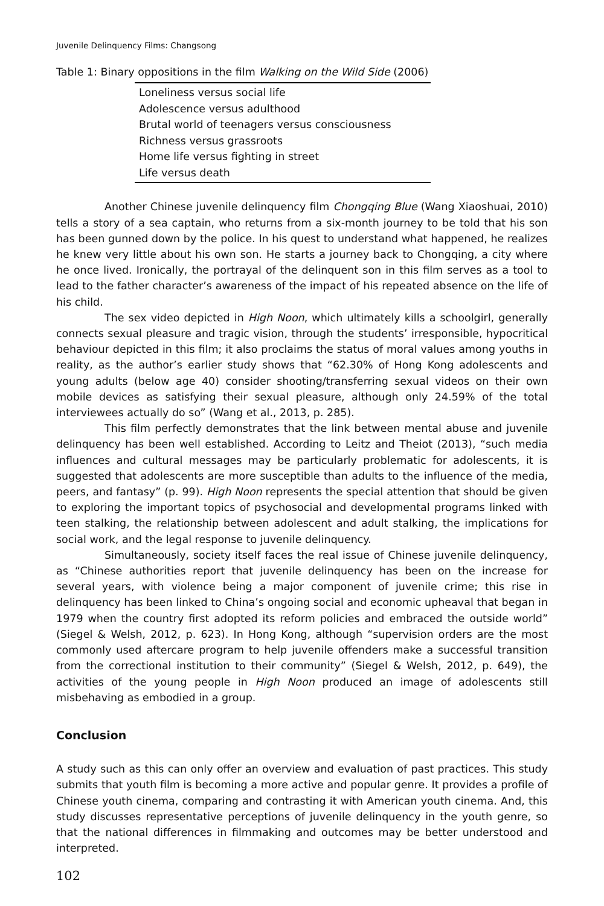Juvenile Delinquency Films: Changsong
Table 1: Binary oppositions in the film Walking on the Wild Side (2006)
| Loneliness versus social life |
| Adolescence versus adulthood |
| Brutal world of teenagers versus consciousness |
| Richness versus grassroots |
| Home life versus fighting in street |
| Life versus death |
Another Chinese juvenile delinquency film Chongqing Blue (Wang Xiaoshuai, 2010) tells a story of a sea captain, who returns from a six-month journey to be told that his son has been gunned down by the police. In his quest to understand what happened, he realizes he knew very little about his own son. He starts a journey back to Chongqing, a city where he once lived. Ironically, the portrayal of the delinquent son in this film serves as a tool to lead to the father character’s awareness of the impact of his repeated absence on the life of his child.
The sex video depicted in High Noon, which ultimately kills a schoolgirl, generally connects sexual pleasure and tragic vision, through the students’ irresponsible, hypocritical behaviour depicted in this film; it also proclaims the status of moral values among youths in reality, as the author’s earlier study shows that “62.30% of Hong Kong adolescents and young adults (below age 40) consider shooting/transferring sexual videos on their own mobile devices as satisfying their sexual pleasure, although only 24.59% of the total interviewees actually do so” (Wang et al., 2013, p. 285).
This film perfectly demonstrates that the link between mental abuse and juvenile delinquency has been well established. According to Leitz and Theiot (2013), “such media influences and cultural messages may be particularly problematic for adolescents, it is suggested that adolescents are more susceptible than adults to the influence of the media, peers, and fantasy” (p. 99). High Noon represents the special attention that should be given to exploring the important topics of psychosocial and developmental programs linked with teen stalking, the relationship between adolescent and adult stalking, the implications for social work, and the legal response to juvenile delinquency.
Simultaneously, society itself faces the real issue of Chinese juvenile delinquency, as “Chinese authorities report that juvenile delinquency has been on the increase for several years, with violence being a major component of juvenile crime; this rise in delinquency has been linked to China’s ongoing social and economic upheaval that began in 1979 when the country first adopted its reform policies and embraced the outside world” (Siegel & Welsh, 2012, p. 623). In Hong Kong, although “supervision orders are the most commonly used aftercare program to help juvenile offenders make a successful transition from the correctional institution to their community” (Siegel & Welsh, 2012, p. 649), the activities of the young people in High Noon produced an image of adolescents still misbehaving as embodied in a group.
Conclusion
A study such as this can only offer an overview and evaluation of past practices. This study submits that youth film is becoming a more active and popular genre. It provides a profile of Chinese youth cinema, comparing and contrasting it with American youth cinema. And, this study discusses representative perceptions of juvenile delinquency in the youth genre, so that the national differences in filmmaking and outcomes may be better understood and interpreted.
102